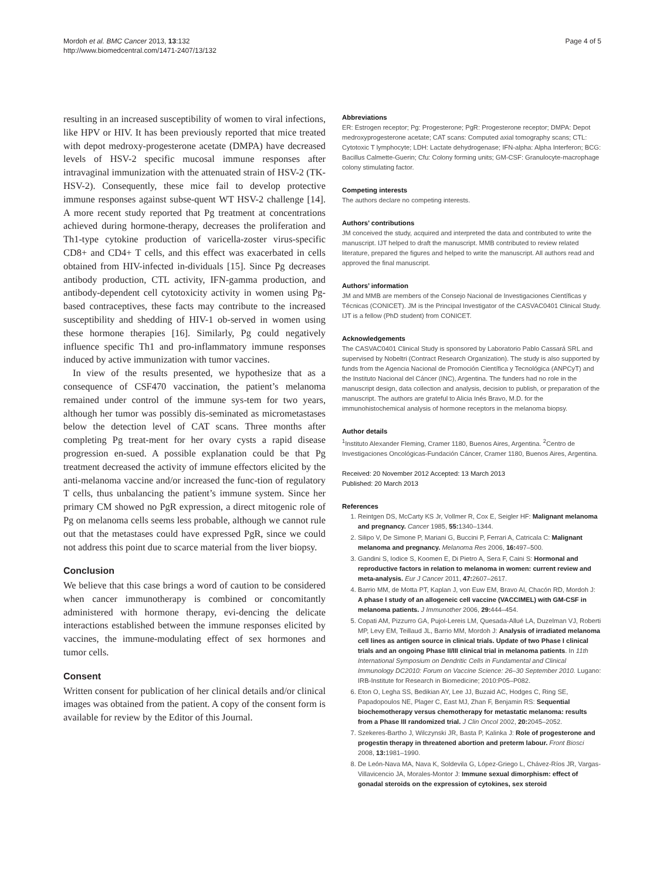Mordoh et al. BMC Cancer 2013, 13:132
http://www.biomedcentral.com/1471-2407/13/132
Page 4 of 5
resulting in an increased susceptibility of women to viral infections, like HPV or HIV. It has been previously reported that mice treated with depot medroxy-progesterone acetate (DMPA) have decreased levels of HSV-2 specific mucosal immune responses after intravaginal immunization with the attenuated strain of HSV-2 (TK-HSV-2). Consequently, these mice fail to develop protective immune responses against subse-quent WT HSV-2 challenge [14]. A more recent study reported that Pg treatment at concentrations achieved during hormone-therapy, decreases the proliferation and Th1-type cytokine production of varicella-zoster virus-specific CD8+ and CD4+ T cells, and this effect was exacerbated in cells obtained from HIV-infected in-dividuals [15]. Since Pg decreases antibody production, CTL activity, IFN-gamma production, and antibody-dependent cell cytotoxicity activity in women using Pg-based contraceptives, these facts may contribute to the increased susceptibility and shedding of HIV-1 ob-served in women using these hormone therapies [16]. Similarly, Pg could negatively influence specific Th1 and pro-inflammatory immune responses induced by active immunization with tumor vaccines.
In view of the results presented, we hypothesize that as a consequence of CSF470 vaccination, the patient’s melanoma remained under control of the immune sys-tem for two years, although her tumor was possibly dis-seminated as micrometastases below the detection level of CAT scans. Three months after completing Pg treat-ment for her ovary cysts a rapid disease progression en-sued. A possible explanation could be that Pg treatment decreased the activity of immune effectors elicited by the anti-melanoma vaccine and/or increased the func-tion of regulatory T cells, thus unbalancing the patient’s immune system. Since her primary CM showed no PgR expression, a direct mitogenic role of Pg on melanoma cells seems less probable, although we cannot rule out that the metastases could have expressed PgR, since we could not address this point due to scarce material from the liver biopsy.
Conclusion
We believe that this case brings a word of caution to be considered when cancer immunotherapy is combined or concomitantly administered with hormone therapy, evi-dencing the delicate interactions established between the immune responses elicited by vaccines, the immune-modulating effect of sex hormones and tumor cells.
Consent
Written consent for publication of her clinical details and/or clinical images was obtained from the patient. A copy of the consent form is available for review by the Editor of this Journal.
Abbreviations
ER: Estrogen receptor; Pg: Progesterone; PgR: Progesterone receptor; DMPA: Depot medroxyprogesterone acetate; CAT scans: Computed axial tomography scans; CTL: Cytotoxic T lymphocyte; LDH: Lactate dehydrogenase; IFN-alpha: Alpha Interferon; BCG: Bacillus Calmette-Guerin; Cfu: Colony forming units; GM-CSF: Granulocyte-macrophage colony stimulating factor.
Competing interests
The authors declare no competing interests.
Authors’ contributions
JM conceived the study, acquired and interpreted the data and contributed to write the manuscript. IJT helped to draft the manuscript. MMB contributed to review related literature, prepared the figures and helped to write the manuscript. All authors read and approved the final manuscript.
Authors’ information
JM and MMB are members of the Consejo Nacional de Investigaciones Científicas y Técnicas (CONICET). JM is the Principal Investigator of the CASVAC0401 Clinical Study. IJT is a fellow (PhD student) from CONICET.
Acknowledgements
The CASVAC0401 Clinical Study is sponsored by Laboratorio Pablo Cassará SRL and supervised by Nobeltri (Contract Research Organization). The study is also supported by funds from the Agencia Nacional de Promoción Científica y Tecnológica (ANPCyT) and the Instituto Nacional del Cáncer (INC), Argentina. The funders had no role in the manuscript design, data collection and analysis, decision to publish, or preparation of the manuscript. The authors are grateful to Alicia Inés Bravo, M.D. for the immunohistochemical analysis of hormone receptors in the melanoma biopsy.
Author details
<sup>1</sup> Instituto Alexander Fleming, Cramer 1180, Buenos Aires, Argentina. <sup>2</sup>Centro de Investigaciones Oncológicas-Fundación Cáncer, Cramer 1180, Buenos Aires, Argentina.
Received: 20 November 2012 Accepted: 13 March 2013
Published: 20 March 2013
References
1. Reintgen DS, McCarty KS Jr, Vollmer R, Cox E, Seigler HF: Malignant melanoma and pregnancy. Cancer 1985, 55: 1340–1344.
2. Silipo V, De Simone P, Mariani G, Buccini P, Ferrari A, Catricala C: Malignant melanoma and pregnancy. Melanoma Res 2006, 16: 497–500.
3. Gandini S, Iodice S, Koomen E, Di Pietro A, Sera F, Caini S: Hormonal and reproductive factors in relation to melanoma in women: current review and meta-analysis. Eur J Cancer 2011, 47: 2607–2617.
4. Barrio MM, de Motta PT, Kaplan J, von Euw EM, Bravo AI, Chacón RD, Mordoh J: A phase I study of an allogeneic cell vaccine (VACCIMEL) with GM-CSF in melanoma patients. J Immunother 2006, 29: 444–454.
5. Copati AM, Pizzurro GA, Pujol-Lereis LM, Quesada-Allué LA, Duzelman VJ, Roberti MP, Levy EM, Teillaud JL, Barrio MM, Mordoh J: Analysis of irradiated melanoma cell lines as antigen source in clinical trials. Update of two Phase I clinical trials and an ongoing Phase II/III clinical trial in melanoma patients. In 11th International Symposium on Dendritic Cells in Fundamental and Clinical Immunology DC2010: Forum on Vaccine Science: 26–30 September 2010. Lugano: IRB-Institute for Research in Biomedicine; 2010:P05–P082.
6. Eton O, Legha SS, Bedikian AY, Lee JJ, Buzaid AC, Hodges C, Ring SE, Papadopoulos NE, Plager C, East MJ, Zhan F, Benjamin RS: Sequential biochemotherapy versus chemotherapy for metastatic melanoma: results from a Phase III randomized trial. J Clin Oncol 2002, 20: 2045–2052.
7. Szekeres-Bartho J, Wilczynski JR, Basta P, Kalinka J: Role of progesterone and progestin therapy in threatened abortion and preterm labour. Front Biosci 2008, 13: 1981–1990.
8. De León-Nava MA, Nava K, Soldevila G, López-Griego L, Chávez-Ríos JR, Vargas-Villavicencio JA, Morales-Montor J: Immune sexual dimorphism: effect of gonadal steroids on the expression of cytokines, sex steroid